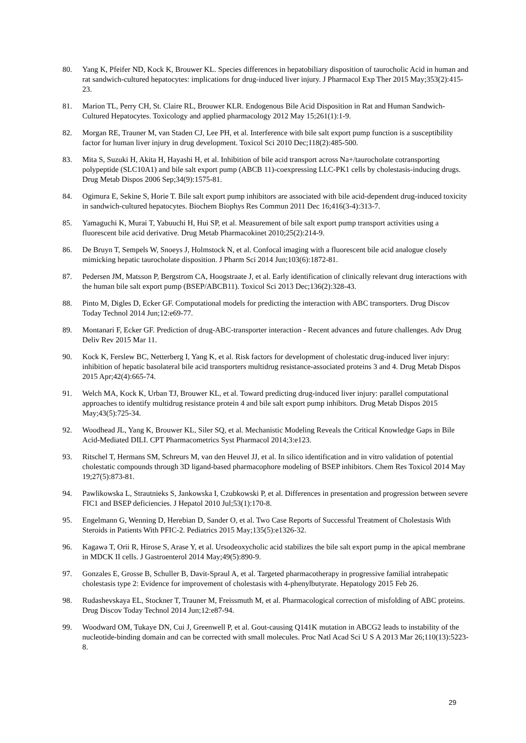80. Yang K, Pfeifer ND, Kock K, Brouwer KL. Species differences in hepatobiliary disposition of taurocholic Acid in human and rat sandwich-cultured hepatocytes: implications for drug-induced liver injury. J Pharmacol Exp Ther 2015 May;353(2):415-23.
81. Marion TL, Perry CH, St. Claire RL, Brouwer KLR. Endogenous Bile Acid Disposition in Rat and Human Sandwich-Cultured Hepatocytes. Toxicology and applied pharmacology 2012 May 15;261(1):1-9.
82. Morgan RE, Trauner M, van Staden CJ, Lee PH, et al. Interference with bile salt export pump function is a susceptibility factor for human liver injury in drug development. Toxicol Sci 2010 Dec;118(2):485-500.
83. Mita S, Suzuki H, Akita H, Hayashi H, et al. Inhibition of bile acid transport across Na+/taurocholate cotransporting polypeptide (SLC10A1) and bile salt export pump (ABCB 11)-coexpressing LLC-PK1 cells by cholestasis-inducing drugs. Drug Metab Dispos 2006 Sep;34(9):1575-81.
84. Ogimura E, Sekine S, Horie T. Bile salt export pump inhibitors are associated with bile acid-dependent drug-induced toxicity in sandwich-cultured hepatocytes. Biochem Biophys Res Commun 2011 Dec 16;416(3-4):313-7.
85. Yamaguchi K, Murai T, Yabuuchi H, Hui SP, et al. Measurement of bile salt export pump transport activities using a fluorescent bile acid derivative. Drug Metab Pharmacokinet 2010;25(2):214-9.
86. De Bruyn T, Sempels W, Snoeys J, Holmstock N, et al. Confocal imaging with a fluorescent bile acid analogue closely mimicking hepatic taurocholate disposition. J Pharm Sci 2014 Jun;103(6):1872-81.
87. Pedersen JM, Matsson P, Bergstrom CA, Hoogstraate J, et al. Early identification of clinically relevant drug interactions with the human bile salt export pump (BSEP/ABCB11). Toxicol Sci 2013 Dec;136(2):328-43.
88. Pinto M, Digles D, Ecker GF. Computational models for predicting the interaction with ABC transporters. Drug Discov Today Technol 2014 Jun;12:e69-77.
89. Montanari F, Ecker GF. Prediction of drug-ABC-transporter interaction - Recent advances and future challenges. Adv Drug Deliv Rev 2015 Mar 11.
90. Kock K, Ferslew BC, Netterberg I, Yang K, et al. Risk factors for development of cholestatic drug-induced liver injury: inhibition of hepatic basolateral bile acid transporters multidrug resistance-associated proteins 3 and 4. Drug Metab Dispos 2015 Apr;42(4):665-74.
91. Welch MA, Kock K, Urban TJ, Brouwer KL, et al. Toward predicting drug-induced liver injury: parallel computational approaches to identify multidrug resistance protein 4 and bile salt export pump inhibitors. Drug Metab Dispos 2015 May;43(5):725-34.
92. Woodhead JL, Yang K, Brouwer KL, Siler SQ, et al. Mechanistic Modeling Reveals the Critical Knowledge Gaps in Bile Acid-Mediated DILI. CPT Pharmacometrics Syst Pharmacol 2014;3:e123.
93. Ritschel T, Hermans SM, Schreurs M, van den Heuvel JJ, et al. In silico identification and in vitro validation of potential cholestatic compounds through 3D ligand-based pharmacophore modeling of BSEP inhibitors. Chem Res Toxicol 2014 May 19;27(5):873-81.
94. Pawlikowska L, Strautnieks S, Jankowska I, Czubkowski P, et al. Differences in presentation and progression between severe FIC1 and BSEP deficiencies. J Hepatol 2010 Jul;53(1):170-8.
95. Engelmann G, Wenning D, Herebian D, Sander O, et al. Two Case Reports of Successful Treatment of Cholestasis With Steroids in Patients With PFIC-2. Pediatrics 2015 May;135(5):e1326-32.
96. Kagawa T, Orii R, Hirose S, Arase Y, et al. Ursodeoxycholic acid stabilizes the bile salt export pump in the apical membrane in MDCK II cells. J Gastroenterol 2014 May;49(5):890-9.
97. Gonzales E, Grosse B, Schuller B, Davit-Spraul A, et al. Targeted pharmacotherapy in progressive familial intrahepatic cholestasis type 2: Evidence for improvement of cholestasis with 4-phenylbutyrate. Hepatology 2015 Feb 26.
98. Rudashevskaya EL, Stockner T, Trauner M, Freissmuth M, et al. Pharmacological correction of misfolding of ABC proteins. Drug Discov Today Technol 2014 Jun;12:e87-94.
99. Woodward OM, Tukaye DN, Cui J, Greenwell P, et al. Gout-causing Q141K mutation in ABCG2 leads to instability of the nucleotide-binding domain and can be corrected with small molecules. Proc Natl Acad Sci U S A 2013 Mar 26;110(13):5223-8.
29